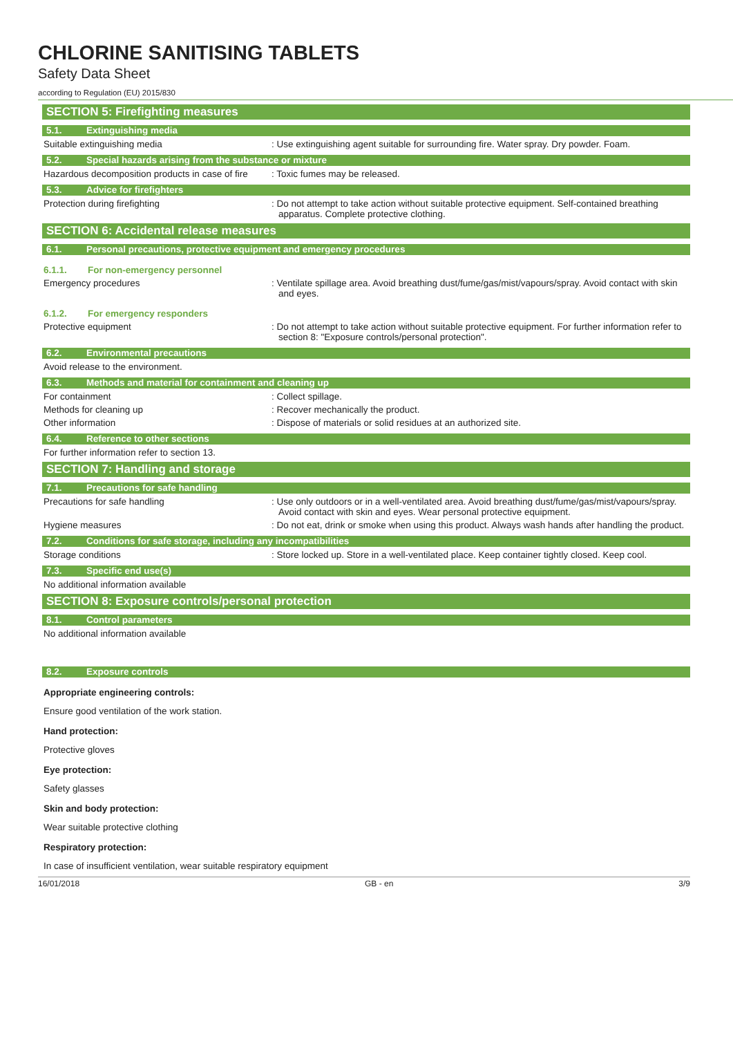CHLORINE SANITISING TABLETS
Safety Data Sheet
according to Regulation (EU) 2015/830
SECTION 5: Firefighting measures
5.1. Extinguishing media
Suitable extinguishing media : Use extinguishing agent suitable for surrounding fire. Water spray. Dry powder. Foam.
5.2. Special hazards arising from the substance or mixture
Hazardous decomposition products in case of fire
: Toxic fumes may be released.
5.3. Advice for firefighters
Protection during firefighting : Do not attempt to take action without suitable protective equipment. Self-contained breathing apparatus. Complete protective clothing.
SECTION 6: Accidental release measures
6.1. Personal precautions, protective equipment and emergency procedures
6.1.1. For non-emergency personnel
Emergency procedures : Ventilate spillage area. Avoid breathing dust/fume/gas/mist/vapours/spray. Avoid contact with skin and eyes.
6.1.2. For emergency responders
Protective equipment : Do not attempt to take action without suitable protective equipment. For further information refer to section 8: "Exposure controls/personal protection".
6.2. Environmental precautions
Avoid release to the environment.
6.3. Methods and material for containment and cleaning up
For containment : Collect spillage.
Methods for cleaning up : Recover mechanically the product.
Other information : Dispose of materials or solid residues at an authorized site.
6.4. Reference to other sections
For further information refer to section 13.
SECTION 7: Handling and storage
7.1. Precautions for safe handling
Precautions for safe handling : Use only outdoors or in a well-ventilated area. Avoid breathing dust/fume/gas/mist/vapours/spray. Avoid contact with skin and eyes. Wear personal protective equipment.
Hygiene measures : Do not eat, drink or smoke when using this product. Always wash hands after handling the product.
7.2. Conditions for safe storage, including any incompatibilities
Storage conditions : Store locked up. Store in a well-ventilated place. Keep container tightly closed. Keep cool.
7.3. Specific end use(s)
No additional information available
SECTION 8: Exposure controls/personal protection
8.1. Control parameters
No additional information available
8.2. Exposure controls
Appropriate engineering controls:
Ensure good ventilation of the work station.
Hand protection:
Protective gloves
Eye protection:
Safety glasses
Skin and body protection:
Wear suitable protective clothing
Respiratory protection:
In case of insufficient ventilation, wear suitable respiratory equipment
16/01/2018 GB - en 3/9